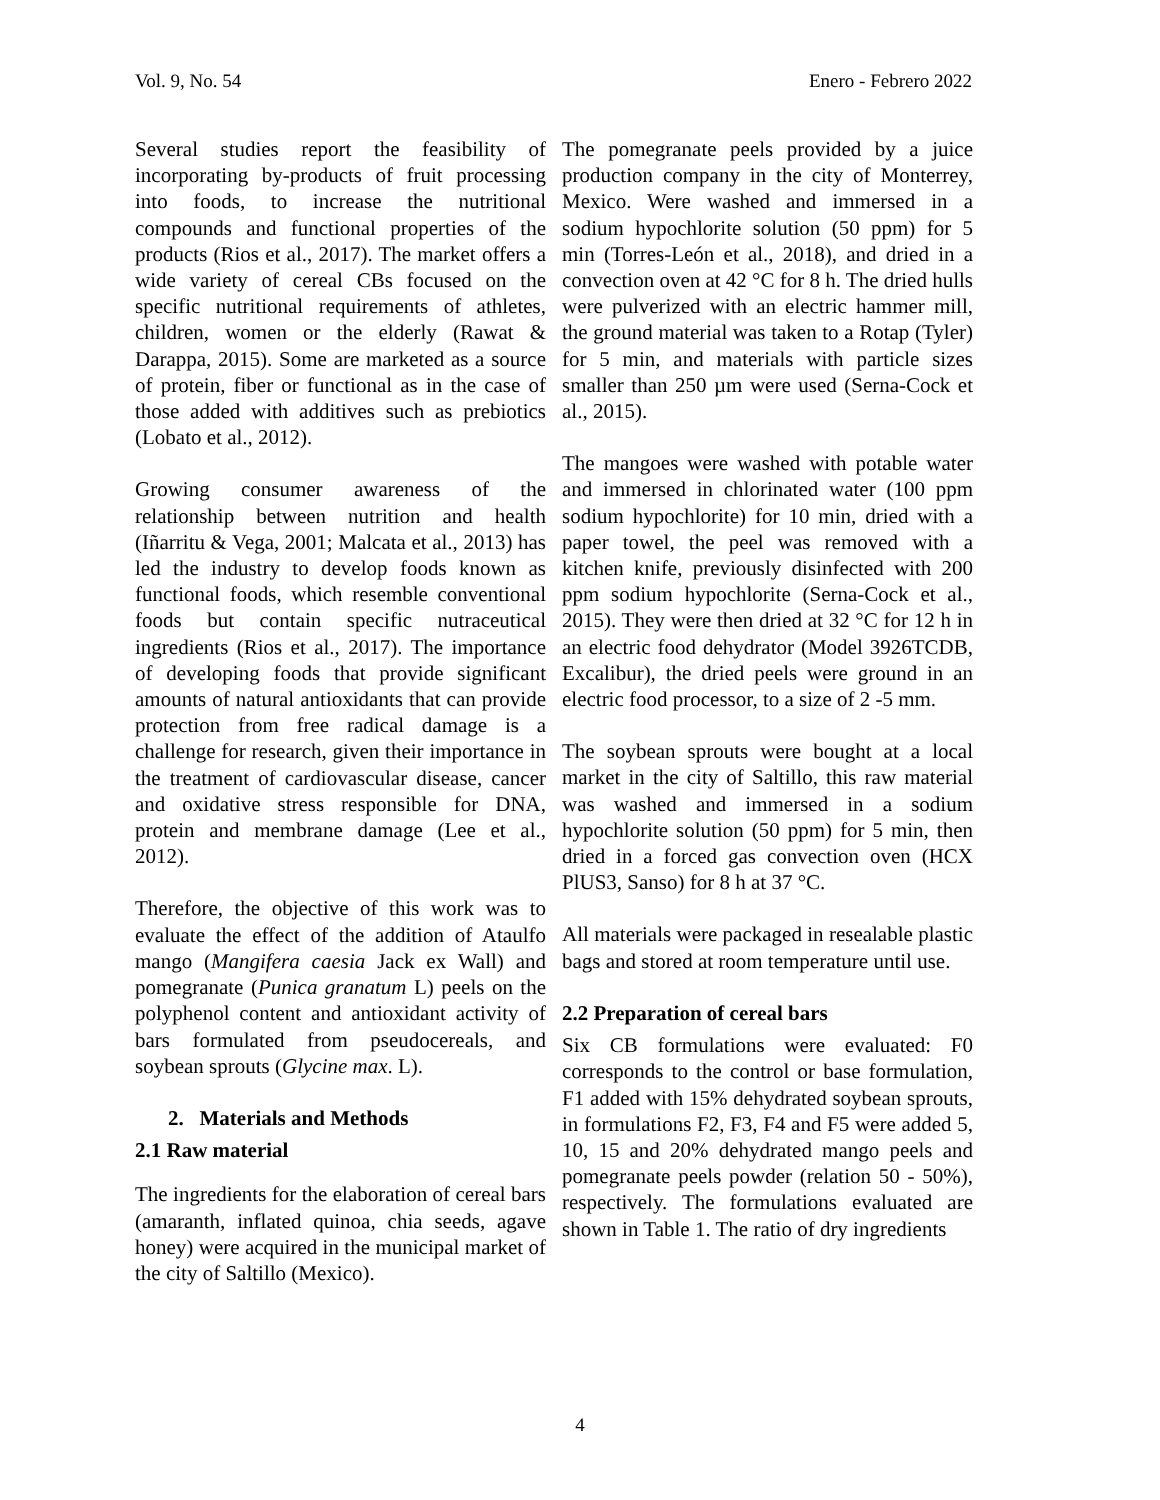Vol. 9, No. 54 Enero - Febrero 2022
Several studies report the feasibility of incorporating by-products of fruit processing into foods, to increase the nutritional compounds and functional properties of the products (Rios et al., 2017). The market offers a wide variety of cereal CBs focused on the specific nutritional requirements of athletes, children, women or the elderly (Rawat & Darappa, 2015). Some are marketed as a source of protein, fiber or functional as in the case of those added with additives such as prebiotics (Lobato et al., 2012).
Growing consumer awareness of the relationship between nutrition and health (Iñarritu & Vega, 2001; Malcata et al., 2013) has led the industry to develop foods known as functional foods, which resemble conventional foods but contain specific nutraceutical ingredients (Rios et al., 2017). The importance of developing foods that provide significant amounts of natural antioxidants that can provide protection from free radical damage is a challenge for research, given their importance in the treatment of cardiovascular disease, cancer and oxidative stress responsible for DNA, protein and membrane damage (Lee et al., 2012).
Therefore, the objective of this work was to evaluate the effect of the addition of Ataulfo mango (Mangifera caesia Jack ex Wall) and pomegranate (Punica granatum L) peels on the polyphenol content and antioxidant activity of bars formulated from pseudocereals, and soybean sprouts (Glycine max. L).
2. Materials and Methods
2.1 Raw material
The ingredients for the elaboration of cereal bars (amaranth, inflated quinoa, chia seeds, agave honey) were acquired in the municipal market of the city of Saltillo (Mexico).
The pomegranate peels provided by a juice production company in the city of Monterrey, Mexico. Were washed and immersed in a sodium hypochlorite solution (50 ppm) for 5 min (Torres-León et al., 2018), and dried in a convection oven at 42 °C for 8 h. The dried hulls were pulverized with an electric hammer mill, the ground material was taken to a Rotap (Tyler) for 5 min, and materials with particle sizes smaller than 250 µm were used (Serna-Cock et al., 2015).
The mangoes were washed with potable water and immersed in chlorinated water (100 ppm sodium hypochlorite) for 10 min, dried with a paper towel, the peel was removed with a kitchen knife, previously disinfected with 200 ppm sodium hypochlorite (Serna-Cock et al., 2015). They were then dried at 32 °C for 12 h in an electric food dehydrator (Model 3926TCDB, Excalibur), the dried peels were ground in an electric food processor, to a size of 2 -5 mm.
The soybean sprouts were bought at a local market in the city of Saltillo, this raw material was washed and immersed in a sodium hypochlorite solution (50 ppm) for 5 min, then dried in a forced gas convection oven (HCX PlUS3, Sanso) for 8 h at 37 °C.
All materials were packaged in resealable plastic bags and stored at room temperature until use.
2.2 Preparation of cereal bars
Six CB formulations were evaluated: F0 corresponds to the control or base formulation, F1 added with 15% dehydrated soybean sprouts, in formulations F2, F3, F4 and F5 were added 5, 10, 15 and 20% dehydrated mango peels and pomegranate peels powder (relation 50 - 50%), respectively. The formulations evaluated are shown in Table 1. The ratio of dry ingredients
4